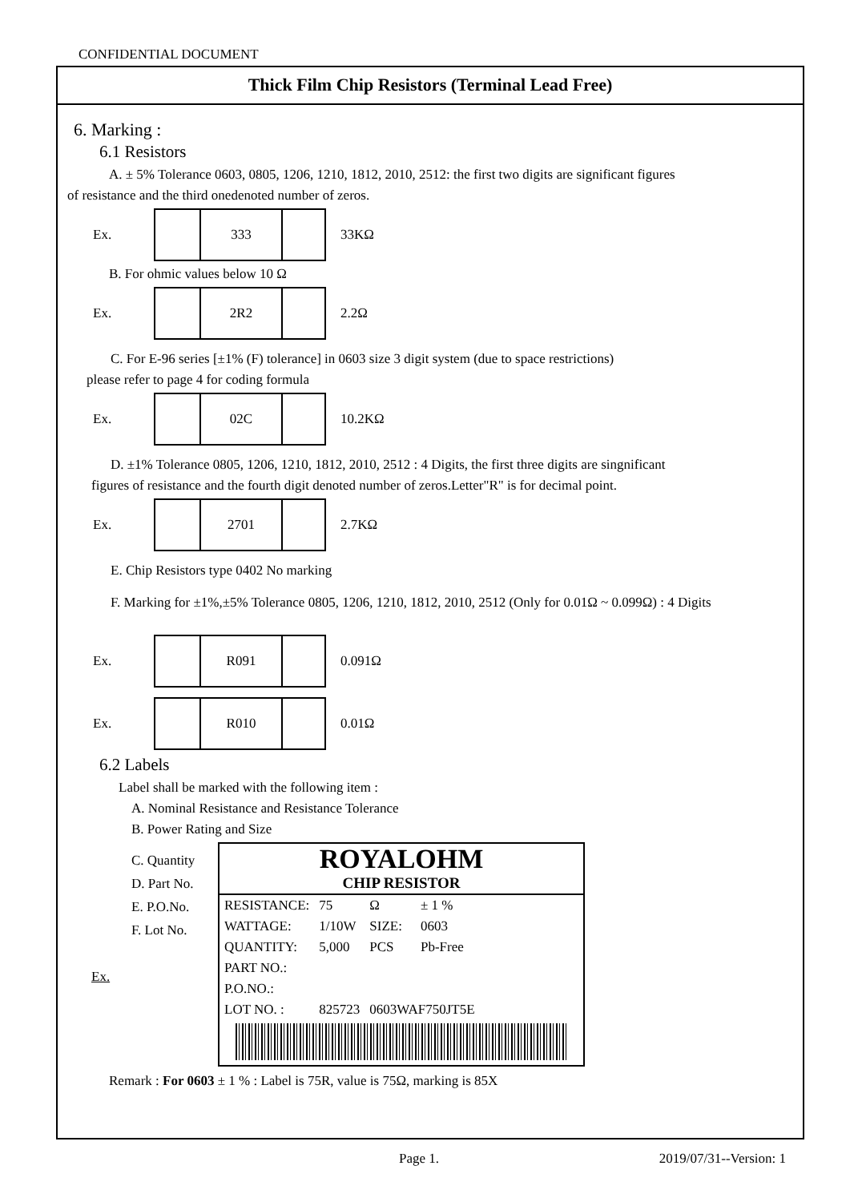CONFIDENTIAL DOCUMENT
Thick Film Chip Resistors (Terminal Lead Free)
6. Marking :
6.1 Resistors
A. ± 5% Tolerance 0603, 0805, 1206, 1210, 1812, 2010, 2512: the first two digits are significant figures
of resistance and the third onedenoted number of zeros.
Ex.
333
33KΩ
B. For ohmic values below 10 Ω
Ex.
2R2
2.2Ω
C. For E-96 series [±1% (F) tolerance] in 0603 size 3 digit system (due to space restrictions)
please refer to page 4 for coding formula
Ex.
02C
10.2KΩ
D. ±1% Tolerance 0805, 1206, 1210, 1812, 2010, 2512 : 4 Digits, the first three digits are singnificant
figures of resistance and the fourth digit denoted number of zeros.Letter"R" is for decimal point.
Ex.
2701
2.7KΩ
E. Chip Resistors type 0402 No marking
F. Marking for ±1%,±5% Tolerance 0805, 1206, 1210, 1812, 2010, 2512 (Only for 0.01Ω ~ 0.099Ω) : 4 Digits
Ex.
R091
0.091Ω
Ex.
R010
0.01Ω
6.2 Labels
Label shall be marked with the following item :
A. Nominal Resistance and Resistance Tolerance
B. Power Rating and Size
C. Quantity
D. Part No.
E. P.O.No.
F. Lot No.
Ex.
ROYALOHM
CHIP RESISTOR
| RESISTANCE: | 75 | Ω | ± 1 % |
| WATTAGE: | 1/10W | SIZE: | 0603 |
| QUANTITY: | 5,000 | PCS | Pb-Free |
| PART NO.: | | | |
| P.O.NO.: | | | |
| LOT NO. : | 825723 | 0603WAF750JT5E | |
Remark : For 0603 ± 1 % : Label is 75R, value is 75Ω, marking is 85X
Page 1. 2019/07/31--Version: 1